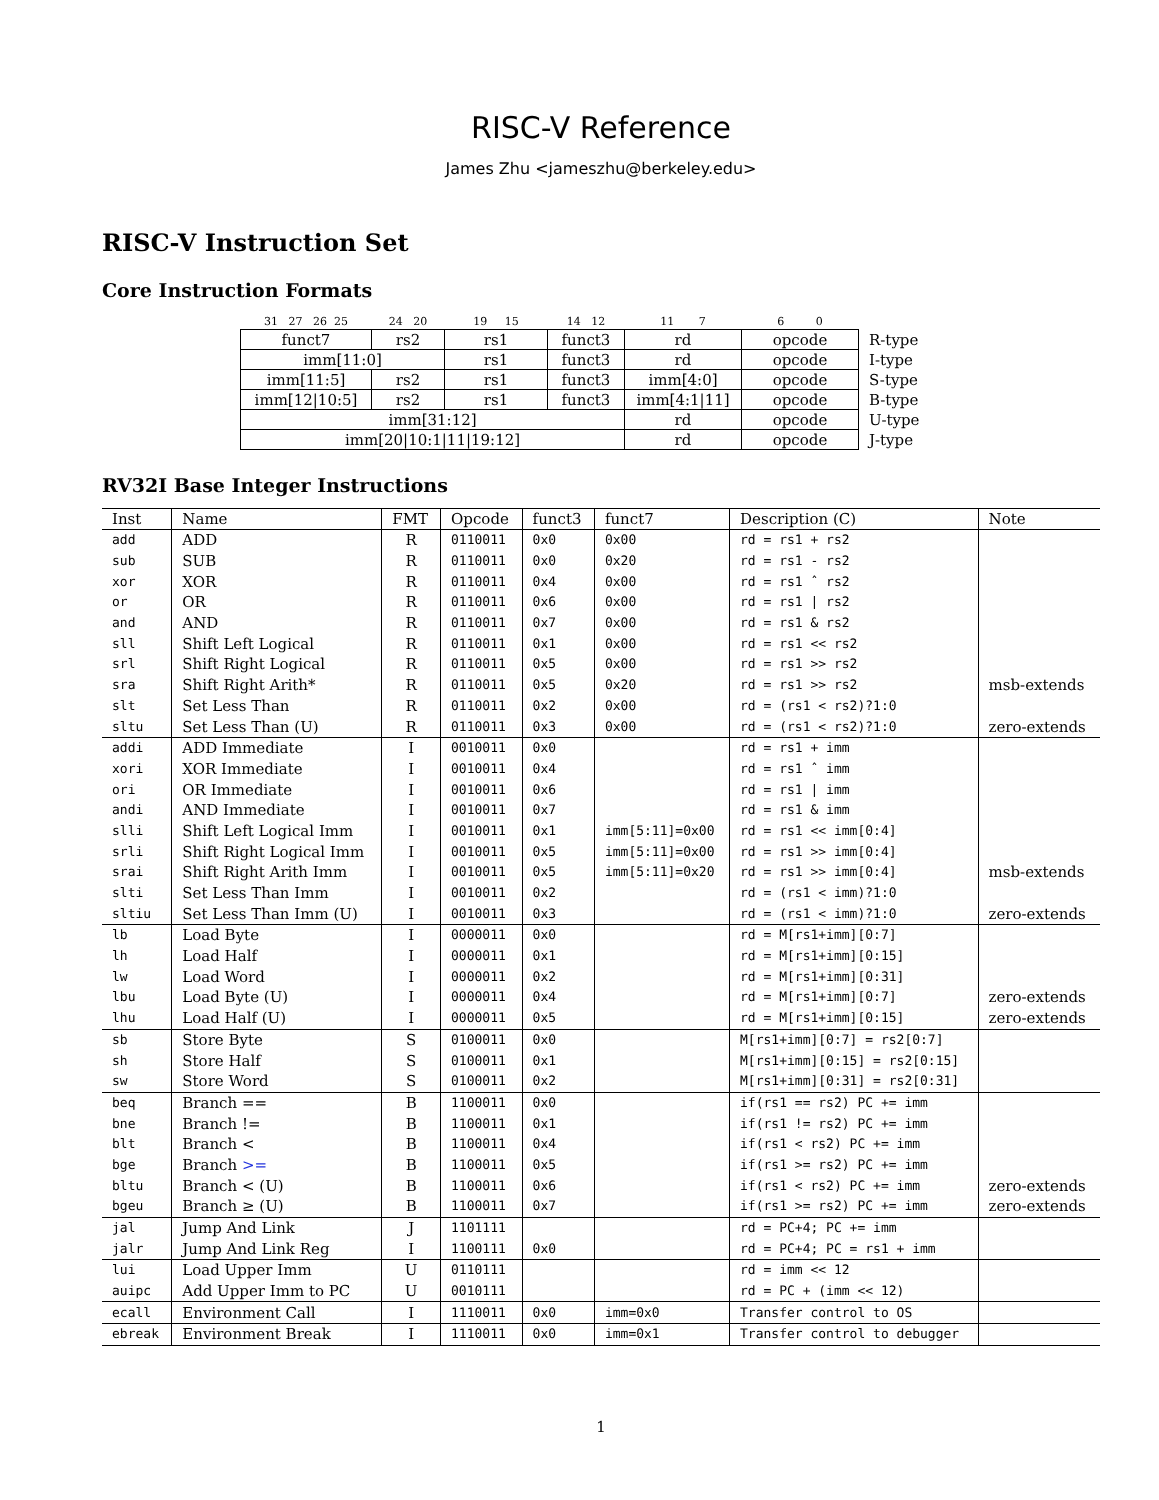RISC-V Reference
James Zhu <jameszhu@berkeley.edu>
RISC-V Instruction Set
Core Instruction Formats
| 31 27 26 25 | 24 20 | 19 15 | 14 12 | 11 7 | 6 0 | |
| funct7 | rs2 | rs1 | funct3 | rd | opcode | R-type |
| imm[11:0] | | rs1 | funct3 | rd | opcode | I-type |
| imm[11:5] | rs2 | rs1 | funct3 | imm[4:0] | opcode | S-type |
| imm[12/10:5] | rs2 | rs1 | funct3 | imm[4:1/11] | opcode | B-type |
| imm[31:12] | | | | rd | opcode | U-type |
| imm[20/10:1/11/19:12] | | | | rd | opcode | J-type |
RV32I Base Integer Instructions
| Inst | Name | FMT | Opcode | funct3 | funct7 | Description (C) | Note |
| --- | --- | --- | --- | --- | --- | --- | --- |
| add | ADD | R | 0110011 | 0x0 | 0x00 | rd = rs1 + rs2 | |
| sub | SUB | R | 0110011 | 0x0 | 0x20 | rd = rs1 - rs2 | |
| xor | XOR | R | 0110011 | 0x4 | 0x00 | rd = rs1 ˆ rs2 | |
| or | OR | R | 0110011 | 0x6 | 0x00 | rd = rs1 / rs2 | |
| and | AND | R | 0110011 | 0x7 | 0x00 | rd = rs1 & rs2 | |
| sll | Shift Left Logical | R | 0110011 | 0x1 | 0x00 | rd = rs1 << rs2 | |
| srl | Shift Right Logical | R | 0110011 | 0x5 | 0x00 | rd = rs1 >> rs2 | |
| sra | Shift Right Arith* | R | 0110011 | 0x5 | 0x20 | rd = rs1 >> rs2 | msb-extends |
| slt | Set Less Than | R | 0110011 | 0x2 | 0x00 | rd = (rs1 < rs2)?1:0 | |
| sltu | Set Less Than (U) | R | 0110011 | 0x3 | 0x00 | rd = (rs1 < rs2)?1:0 | zero-extends |
| addi | ADD Immediate | I | 0010011 | 0x0 | | rd = rs1 + imm | |
| xori | XOR Immediate | I | 0010011 | 0x4 | | rd = rs1 ˆ imm | |
| ori | OR Immediate | I | 0010011 | 0x6 | | rd = rs1 / imm | |
| andi | AND Immediate | I | 0010011 | 0x7 | | rd = rs1 & imm | |
| slli | Shift Left Logical Imm | I | 0010011 | 0x1 | imm[5:11]=0x00 | rd = rs1 << imm[0:4] | |
| srli | Shift Right Logical Imm | I | 0010011 | 0x5 | imm[5:11]=0x00 | rd = rs1 >> imm[0:4] | |
| srai | Shift Right Arith Imm | I | 0010011 | 0x5 | imm[5:11]=0x20 | rd = rs1 >> imm[0:4] | msb-extends |
| slti | Set Less Than Imm | I | 0010011 | 0x2 | | rd = (rs1 < imm)?1:0 | |
| sltiu | Set Less Than Imm (U) | I | 0010011 | 0x3 | | rd = (rs1 < imm)?1:0 | zero-extends |
| lb | Load Byte | I | 0000011 | 0x0 | | rd = M[rs1+imm][0:7] | |
| lh | Load Half | I | 0000011 | 0x1 | | rd = M[rs1+imm][0:15] | |
| lw | Load Word | I | 0000011 | 0x2 | | rd = M[rs1+imm][0:31] | |
| lbu | Load Byte (U) | I | 0000011 | 0x4 | | rd = M[rs1+imm][0:7] | zero-extends |
| lhu | Load Half (U) | I | 0000011 | 0x5 | | rd = M[rs1+imm][0:15] | zero-extends |
| sb | Store Byte | S | 0100011 | 0x0 | | M[rs1+imm][0:7] = rs2[0:7] | |
| sh | Store Half | S | 0100011 | 0x1 | | M[rs1+imm][0:15] = rs2[0:15] | |
| sw | Store Word | S | 0100011 | 0x2 | | M[rs1+imm][0:31] = rs2[0:31] | |
| beq | Branch == | B | 1100011 | 0x0 | | if(rs1 == rs2) PC += imm | |
| bne | Branch != | B | 1100011 | 0x1 | | if(rs1 != rs2) PC += imm | |
| blt | Branch < | B | 1100011 | 0x4 | | if(rs1 < rs2) PC += imm | |
| bge | Branch >= | B | 1100011 | 0x5 | | if(rs1 >= rs2) PC += imm | |
| bltu | Branch < (U) | B | 1100011 | 0x6 | | if(rs1 < rs2) PC += imm | zero-extends |
| bgeu | Branch ≥ (U) | B | 1100011 | 0x7 | | if(rs1 >= rs2) PC += imm | zero-extends |
| jal | Jump And Link | J | 1101111 | | | rd = PC+4; PC += imm | |
| jalr | Jump And Link Reg | I | 1100111 | 0x0 | | rd = PC+4; PC = rs1 + imm | |
| lui | Load Upper Imm | U | 0110111 | | | rd = imm << 12 | |
| auipc | Add Upper Imm to PC | U | 0010111 | | | rd = PC + (imm << 12) | |
| ecall | Environment Call | I | 1110011 | 0x0 | imm=0x0 | Transfer control to OS | |
| ebreak | Environment Break | I | 1110011 | 0x0 | imm=0x1 | Transfer control to debugger | |
1